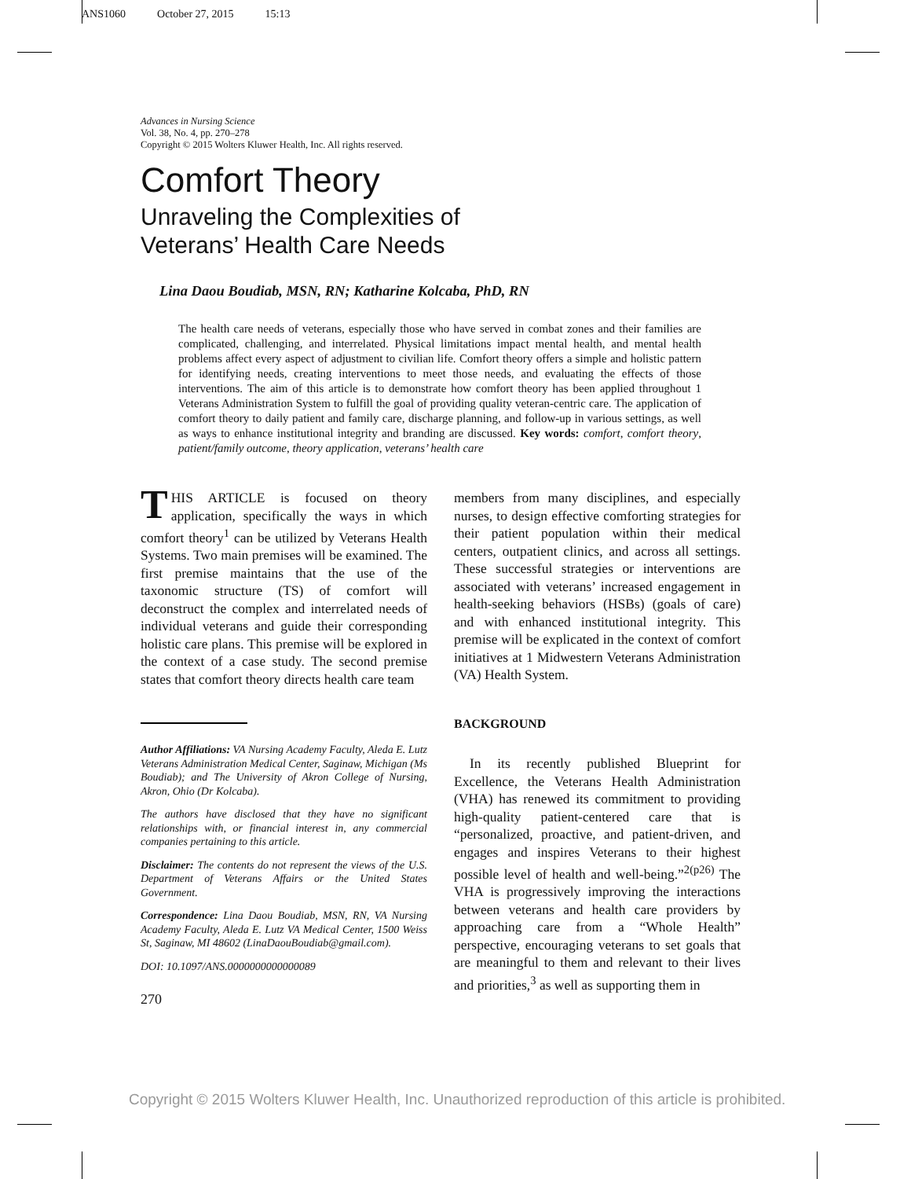ANS1060 October 27, 2015 15:13
Advances in Nursing Science
Vol. 38, No. 4, pp. 270–278
Copyright © 2015 Wolters Kluwer Health, Inc. All rights reserved.
Comfort Theory
Unraveling the Complexities of
Veterans’ Health Care Needs
Lina Daou Boudiab, MSN, RN; Katharine Kolcaba, PhD, RN
The health care needs of veterans, especially those who have served in combat zones and their families are complicated, challenging, and interrelated. Physical limitations impact mental health, and mental health problems affect every aspect of adjustment to civilian life. Comfort theory offers a simple and holistic pattern for identifying needs, creating interventions to meet those needs, and evaluating the effects of those interventions. The aim of this article is to demonstrate how comfort theory has been applied throughout 1 Veterans Administration System to fulfill the goal of providing quality veteran-centric care. The application of comfort theory to daily patient and family care, discharge planning, and follow-up in various settings, as well as ways to enhance institutional integrity and branding are discussed. Key words: comfort, comfort theory, patient/family outcome, theory application, veterans’ health care
THIS ARTICLE is focused on theory application, specifically the ways in which comfort theory<sup>1</sup> can be utilized by Veterans Health Systems. Two main premises will be examined. The first premise maintains that the use of the taxonomic structure (TS) of comfort will deconstruct the complex and interrelated needs of individual veterans and guide their corresponding holistic care plans. This premise will be explored in the context of a case study. The second premise states that comfort theory directs health care team
Author Affiliations: VA Nursing Academy Faculty, Aleda E. Lutz Veterans Administration Medical Center, Saginaw, Michigan (Ms Boudiab); and The University of Akron College of Nursing, Akron, Ohio (Dr Kolcaba).
The authors have disclosed that they have no significant relationships with, or financial interest in, any commercial companies pertaining to this article.
Disclaimer: The contents do not represent the views of the U.S. Department of Veterans Affairs or the United States Government.
Correspondence: Lina Daou Boudiab, MSN, RN, VA Nursing Academy Faculty, Aleda E. Lutz VA Medical Center, 1500 Weiss St, Saginaw, MI 48602 (LinaDaouBoudiab@gmail.com).
DOI: 10.1097/ANS.0000000000000089
270
members from many disciplines, and especially nurses, to design effective comforting strategies for their patient population within their medical centers, outpatient clinics, and across all settings. These successful strategies or interventions are associated with veterans’ increased engagement in health-seeking behaviors (HSBs) (goals of care) and with enhanced institutional integrity. This premise will be explicated in the context of comfort initiatives at 1 Midwestern Veterans Administration (VA) Health System.
BACKGROUND
In its recently published Blueprint for Excellence, the Veterans Health Administration (VHA) has renewed its commitment to providing high-quality patient-centered care that is “personalized, proactive, and patient-driven, and engages and inspires Veterans to their highest possible level of health and well-being.”<sup>2(p26)</sup> The VHA is progressively improving the interactions between veterans and health care providers by approaching care from a “Whole Health” perspective, encouraging veterans to set goals that are meaningful to them and relevant to their lives and priorities,<sup>3</sup> as well as supporting them in
Copyright © 2015 Wolters Kluwer Health, Inc. Unauthorized reproduction of this article is prohibited.